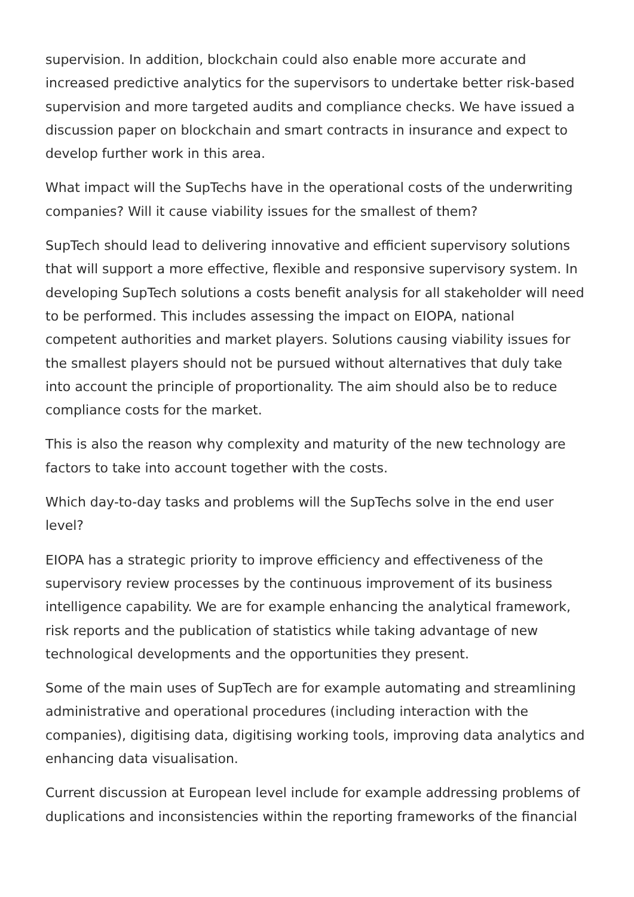supervision. In addition, blockchain could also enable more accurate and increased predictive analytics for the supervisors to undertake better risk-based supervision and more targeted audits and compliance checks. We have issued a discussion paper on blockchain and smart contracts in insurance and expect to develop further work in this area.
What impact will the SupTechs have in the operational costs of the underwriting companies? Will it cause viability issues for the smallest of them?
SupTech should lead to delivering innovative and efficient supervisory solutions that will support a more effective, flexible and responsive supervisory system. In developing SupTech solutions a costs benefit analysis for all stakeholder will need to be performed. This includes assessing the impact on EIOPA, national competent authorities and market players. Solutions causing viability issues for the smallest players should not be pursued without alternatives that duly take into account the principle of proportionality. The aim should also be to reduce compliance costs for the market.
This is also the reason why complexity and maturity of the new technology are factors to take into account together with the costs.
Which day-to-day tasks and problems will the SupTechs solve in the end user level?
EIOPA has a strategic priority to improve efficiency and effectiveness of the supervisory review processes by the continuous improvement of its business intelligence capability. We are for example enhancing the analytical framework, risk reports and the publication of statistics while taking advantage of new technological developments and the opportunities they present.
Some of the main uses of SupTech are for example automating and streamlining administrative and operational procedures (including interaction with the companies), digitising data, digitising working tools, improving data analytics and enhancing data visualisation.
Current discussion at European level include for example addressing problems of duplications and inconsistencies within the reporting frameworks of the financial